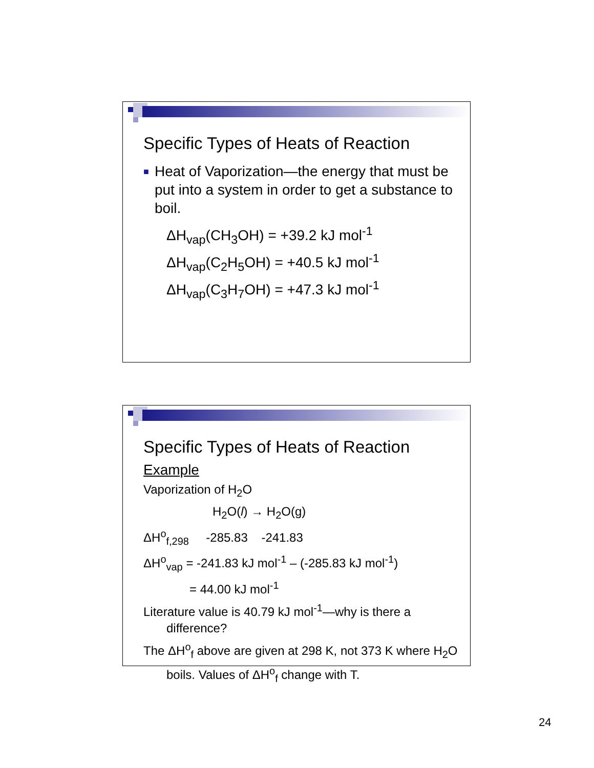Specific Types of Heats of Reaction
■
Heat of Vaporization—the energy that must be put into a system in order to get a substance to boil.
ΔH<sub>vap</sub>(CH<sub>3</sub>OH) = +39.2 kJ mol<sup>-1</sup>
ΔH<sub>vap</sub>(C<sub>2</sub>H<sub>5</sub>OH) = +40.5 kJ mol<sup>-1</sup>
ΔH<sub>vap</sub>(C<sub>3</sub>H<sub>7</sub>OH) = +47.3 kJ mol<sup>-1</sup>
Specific Types of Heats of Reaction
Example
Vaporization of H<sub>2</sub>O
H<sub>2</sub>O(l) → H<sub>2</sub>O(g)
ΔH<sup>o</sup><sub>f,298</sub> -285.83 -241.83
ΔH<sup>o</sup><sub>vap</sub> = -241.83 kJ mol<sup>-1</sup> – (-285.83 kJ mol<sup>-1</sup>)
= 44.00 kJ mol<sup>-1</sup>
Literature value is 40.79 kJ mol<sup>-1</sup>—why is there a difference?
The ΔH<sup>o</sup><sub>f</sub> above are given at 298 K, not 373 K where H<sub>2</sub>O boils. Values of ΔH<sup>o</sup><sub>f</sub> change with T.
24